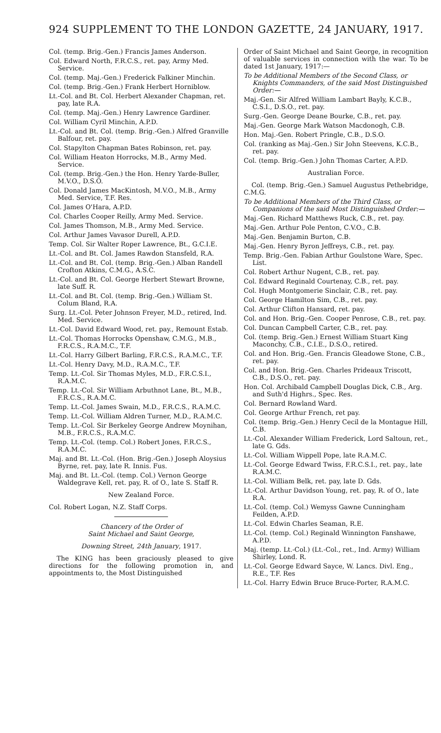924 SUPPLEMENT TO THE LONDON GAZETTE, 24 JANUARY, 1917.
Col. (temp. Brig.-Gen.) Francis James Anderson.
Col. Edward North, F.R.C.S., ret. pay, Army Med. Service.
Col. (temp. Maj.-Gen.) Frederick Falkiner Minchin.
Col. (temp. Brig.-Gen.) Frank Herbert Horniblow.
Lt.-Col. and Bt. Col. Herbert Alexander Chapman, ret. pay, late R.A.
Col. (temp. Maj.-Gen.) Henry Lawrence Gardiner.
Col. William Cyril Minchin, A.P.D.
Lt.-Col. and Bt. Col. (temp. Brig.-Gen.) Alfred Granville Balfour, ret. pay.
Col. Stapylton Chapman Bates Robinson, ret. pay.
Col. William Heaton Horrocks, M.B., Army Med. Service.
Col. (temp. Brig.-Gen.) the Hon. Henry Yarde-Buller, M.V.O., D.S.O.
Col. Donald James MacKintosh, M.V.O., M.B., Army Med. Service, T.F. Res.
Col. James O'Hara, A.P.D.
Col. Charles Cooper Reilly, Army Med. Service.
Col. James Thomson, M.B., Army Med. Service.
Col. Arthur James Vavasor Durell, A.P.D.
Temp. Col. Sir Walter Roper Lawrence, Bt., G.C.I.E.
Lt.-Col. and Bt. Col. James Rawdon Stansfeld, R.A.
Lt.-Col. and Bt. Col. (temp. Brig.-Gen.) Alban Randell Crofton Atkins, C.M.G., A.S.C.
Lt.-Col. and Bt. Col. George Herbert Stewart Browne, late Suff. R.
Lt.-Col. and Bt. Col. (temp. Brig.-Gen.) William St. Colum Bland, R.A.
Surg. Lt.-Col. Peter Johnson Freyer, M.D., retired, Ind. Med. Service.
Lt.-Col. David Edward Wood, ret. pay., Remount Estab.
Lt.-Col. Thomas Horrocks Openshaw, C.M.G., M.B., F.R.C.S., R.A.M.C., T.F.
Lt.-Col. Harry Gilbert Barling, F.R.C.S., R.A.M.C., T.F.
Lt.-Col. Henry Davy, M.D., R.A.M.C., T.F.
Temp. Lt.-Col. Sir Thomas Myles, M.D., F.R.C.S.I., R.A.M.C.
Temp. Lt.-Col. Sir William Arbuthnot Lane, Bt., M.B., F.R.C.S., R.A.M.C.
Temp. Lt.-Col. James Swain, M.D., F.R.C.S., R.A.M.C.
Temp. Lt.-Col. William Aldren Turner, M.D., R.A.M.C.
Temp. Lt.-Col. Sir Berkeley George Andrew Moynihan, M.B., F.R.C.S., R.A.M.C.
Temp. Lt.-Col. (temp. Col.) Robert Jones, F.R.C.S., R.A.M.C.
Maj. and Bt. Lt.-Col. (Hon. Brig.-Gen.) Joseph Aloysius Byrne, ret. pay, late R. Innis. Fus.
Maj. and Bt. Lt.-Col. (temp. Col.) Vernon George Waldegrave Kell, ret. pay, R. of O., late S. Staff R.
New Zealand Force.
Col. Robert Logan, N.Z. Staff Corps.
Chancery of the Order of
Saint Michael and Saint George,
Downing Street, 24th January, 1917.
The KING has been graciously pleased to give directions for the following promotion in, and appointments to, the Most Distinguished
Order of Saint Michael and Saint George, in recognition of valuable services in connection with the war. To be dated 1st January, 1917:—
To be Additional Members of the Second Class, or Knights Commanders, of the said Most Distinguished Order:—
Maj.-Gen. Sir Alfred William Lambart Bayly, K.C.B., C.S.I., D.S.O., ret. pay.
Surg.-Gen. George Deane Bourke, C.B., ret. pay.
Maj.-Gen. George Mark Watson Macdonogh, C.B.
Hon. Maj.-Gen. Robert Pringle, C.B., D.S.O.
Col. (ranking as Maj.-Gen.) Sir John Steevens, K.C.B., ret. pay.
Col. (temp. Brig.-Gen.) John Thomas Carter, A.P.D.
Australian Force.
Col. (temp. Brig.-Gen.) Samuel Augustus Pethebridge, C.M.G.
To be Additional Members of the Third Class, or Companions of the said Most Distinguished Order:—
Maj.-Gen. Richard Matthews Ruck, C.B., ret. pay.
Maj.-Gen. Arthur Pole Penton, C.V.O., C.B.
Maj.-Gen. Benjamin Burton, C.B.
Maj.-Gen. Henry Byron Jeffreys, C.B., ret. pay.
Temp. Brig.-Gen. Fabian Arthur Goulstone Ware, Spec. List.
Col. Robert Arthur Nugent, C.B., ret. pay.
Col. Edward Reginald Courtenay, C.B., ret. pay.
Col. Hugh Montgomerie Sinclair, C.B., ret. pay.
Col. George Hamilton Sim, C.B., ret. pay.
Col. Arthur Clifton Hansard, ret. pay.
Col. and Hon. Brig.-Gen. Cooper Penrose, C.B., ret. pay.
Col. Duncan Campbell Carter, C.B., ret. pay.
Col. (temp. Brig.-Gen.) Ernest William Stuart King Maconchy, C.B., C.I.E., D.S.O., retired.
Col. and Hon. Brig.-Gen. Francis Gleadowe Stone, C.B., ret. pay.
Col. and Hon. Brig.-Gen. Charles Prideaux Triscott, C.B., D.S.O., ret. pay.
Hon. Col. Archibald Campbell Douglas Dick, C.B., Arg. and Suth'd Highrs., Spec. Res.
Col. Bernard Rowland Ward.
Col. George Arthur French, ret pay.
Col. (temp. Brig.-Gen.) Henry Cecil de la Montague Hill, C.B.
Lt.-Col. Alexander William Frederick, Lord Saltoun, ret., late G. Gds.
Lt.-Col. William Wippell Pope, late R.A.M.C.
Lt.-Col. George Edward Twiss, F.R.C.S.I., ret. pay., late R.A.M.C.
Lt.-Col. William Belk, ret. pay, late D. Gds.
Lt.-Col. Arthur Davidson Young, ret. pay, R. of O., late R.A.
Lt.-Col. (temp. Col.) Wemyss Gawne Cunningham Feilden, A.P.D.
Lt.-Col. Edwin Charles Seaman, R.E.
Lt.-Col. (temp. Col.) Reginald Winnington Fanshawe, A.P.D.
Maj. (temp. Lt.-Col.) (Lt.-Col., ret., Ind. Army) William Shirley, Lond. R.
Lt.-Col. George Edward Sayce, W. Lancs. Divl. Eng., R.E., T.F. Res
Lt.-Col. Harry Edwin Bruce Bruce-Porter, R.A.M.C.